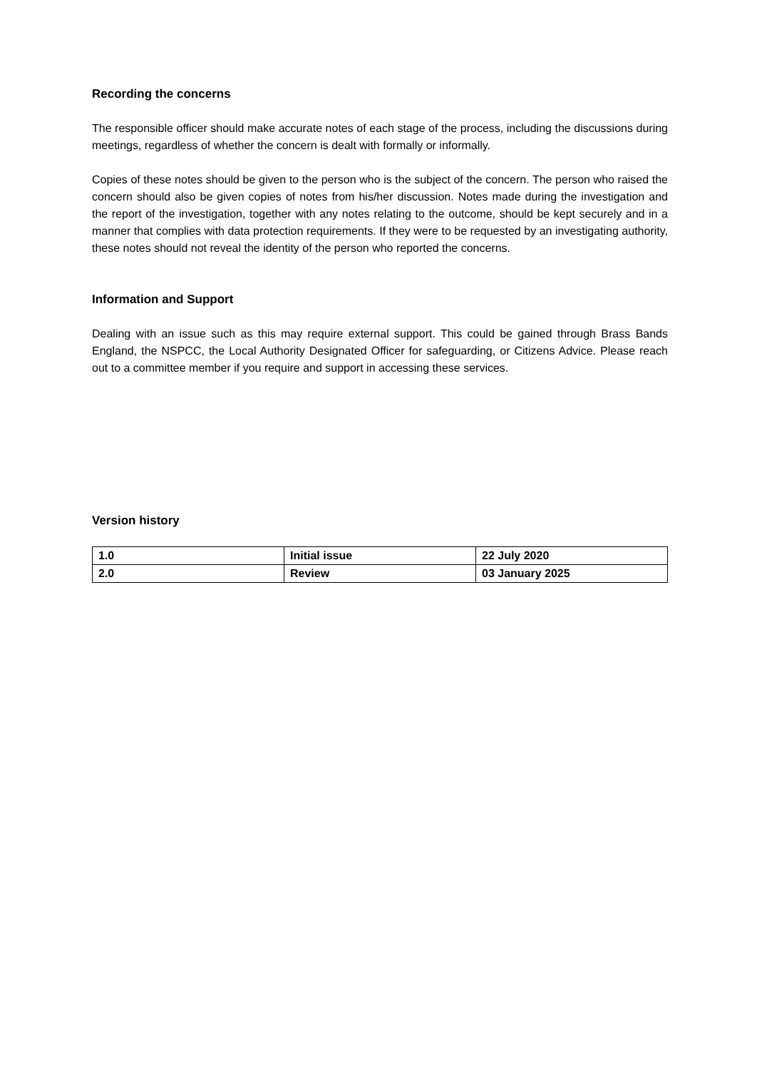Recording the concerns
The responsible officer should make accurate notes of each stage of the process, including the discussions during meetings, regardless of whether the concern is dealt with formally or informally.
Copies of these notes should be given to the person who is the subject of the concern. The person who raised the concern should also be given copies of notes from his/her discussion. Notes made during the investigation and the report of the investigation, together with any notes relating to the outcome, should be kept securely and in a manner that complies with data protection requirements. If they were to be requested by an investigating authority, these notes should not reveal the identity of the person who reported the concerns.
Information and Support
Dealing with an issue such as this may require external support. This could be gained through Brass Bands England, the NSPCC, the Local Authority Designated Officer for safeguarding, or Citizens Advice. Please reach out to a committee member if you require and support in accessing these services.
Version history
| 1.0 | Initial issue | 22 July 2020 |
| 2.0 | Review | 03 January 2025 |